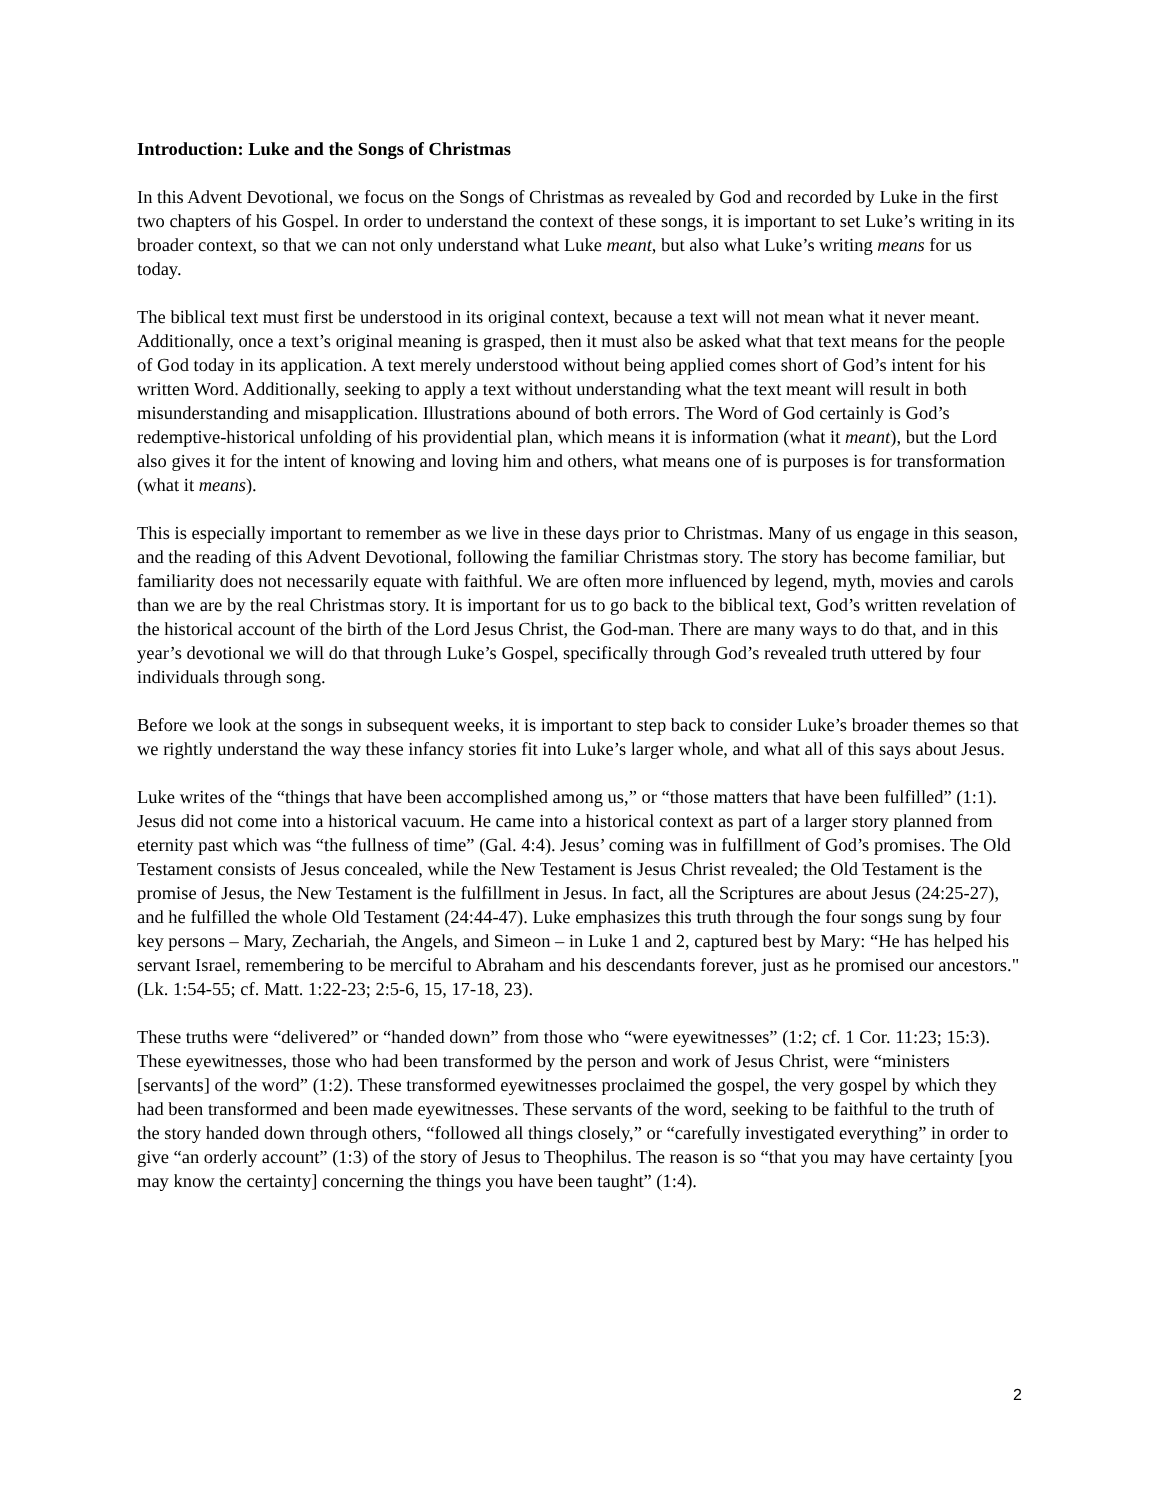Introduction: Luke and the Songs of Christmas
In this Advent Devotional, we focus on the Songs of Christmas as revealed by God and recorded by Luke in the first two chapters of his Gospel. In order to understand the context of these songs, it is important to set Luke’s writing in its broader context, so that we can not only understand what Luke meant, but also what Luke’s writing means for us today.
The biblical text must first be understood in its original context, because a text will not mean what it never meant. Additionally, once a text’s original meaning is grasped, then it must also be asked what that text means for the people of God today in its application. A text merely understood without being applied comes short of God’s intent for his written Word. Additionally, seeking to apply a text without understanding what the text meant will result in both misunderstanding and misapplication. Illustrations abound of both errors. The Word of God certainly is God’s redemptive-historical unfolding of his providential plan, which means it is information (what it meant), but the Lord also gives it for the intent of knowing and loving him and others, what means one of is purposes is for transformation (what it means).
This is especially important to remember as we live in these days prior to Christmas. Many of us engage in this season, and the reading of this Advent Devotional, following the familiar Christmas story. The story has become familiar, but familiarity does not necessarily equate with faithful. We are often more influenced by legend, myth, movies and carols than we are by the real Christmas story. It is important for us to go back to the biblical text, God’s written revelation of the historical account of the birth of the Lord Jesus Christ, the God-man. There are many ways to do that, and in this year’s devotional we will do that through Luke’s Gospel, specifically through God’s revealed truth uttered by four individuals through song.
Before we look at the songs in subsequent weeks, it is important to step back to consider Luke’s broader themes so that we rightly understand the way these infancy stories fit into Luke’s larger whole, and what all of this says about Jesus.
Luke writes of the “things that have been accomplished among us,” or “those matters that have been fulfilled” (1:1). Jesus did not come into a historical vacuum. He came into a historical context as part of a larger story planned from eternity past which was “the fullness of time” (Gal. 4:4). Jesus’ coming was in fulfillment of God’s promises. The Old Testament consists of Jesus concealed, while the New Testament is Jesus Christ revealed; the Old Testament is the promise of Jesus, the New Testament is the fulfillment in Jesus. In fact, all the Scriptures are about Jesus (24:25-27), and he fulfilled the whole Old Testament (24:44-47). Luke emphasizes this truth through the four songs sung by four key persons – Mary, Zechariah, the Angels, and Simeon – in Luke 1 and 2, captured best by Mary: “He has helped his servant Israel, remembering to be merciful to Abraham and his descendants forever, just as he promised our ancestors." (Lk. 1:54-55; cf. Matt. 1:22-23; 2:5-6, 15, 17-18, 23).
These truths were “delivered” or “handed down” from those who “were eyewitnesses” (1:2; cf. 1 Cor. 11:23; 15:3). These eyewitnesses, those who had been transformed by the person and work of Jesus Christ, were “ministers [servants] of the word” (1:2). These transformed eyewitnesses proclaimed the gospel, the very gospel by which they had been transformed and been made eyewitnesses. These servants of the word, seeking to be faithful to the truth of the story handed down through others, “followed all things closely,” or “carefully investigated everything” in order to give “an orderly account” (1:3) of the story of Jesus to Theophilus. The reason is so “that you may have certainty [you may know the certainty] concerning the things you have been taught” (1:4).
2